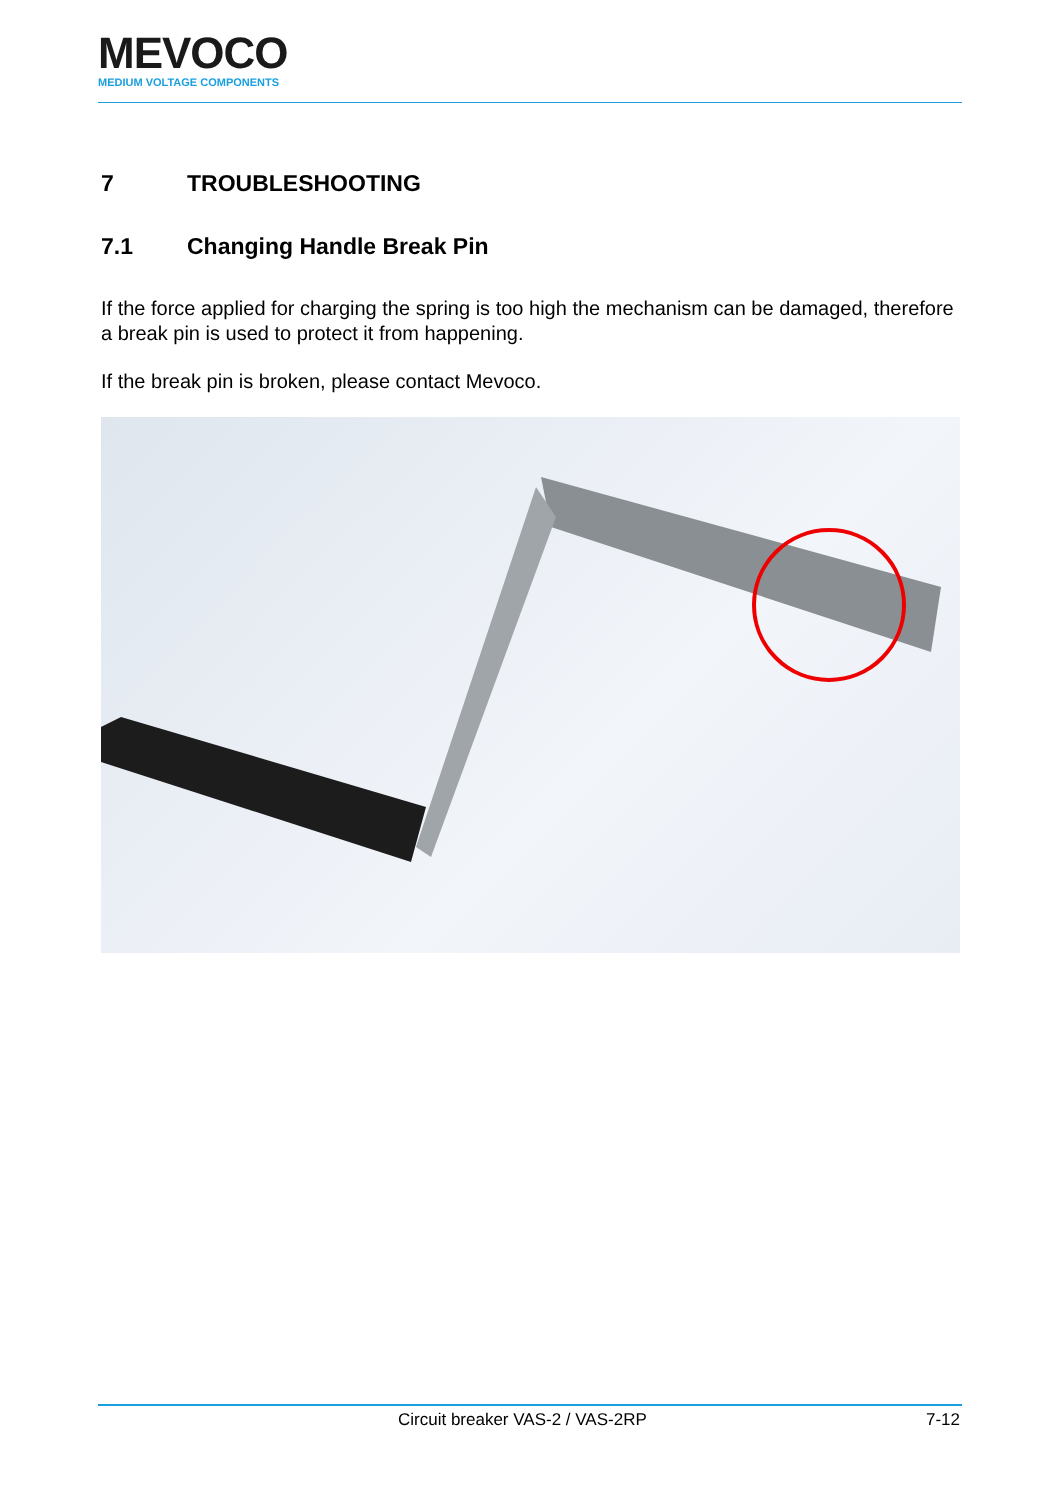MEVOCO
MEDIUM VOLTAGE COMPONENTS
7 TROUBLESHOOTING
7.1 Changing Handle Break Pin
If the force applied for charging the spring is too high the mechanism can be damaged, therefore a break pin is used to protect it from happening.
If the break pin is broken, please contact Mevoco.
Circuit breaker VAS-2 / VAS-2RP 7-12